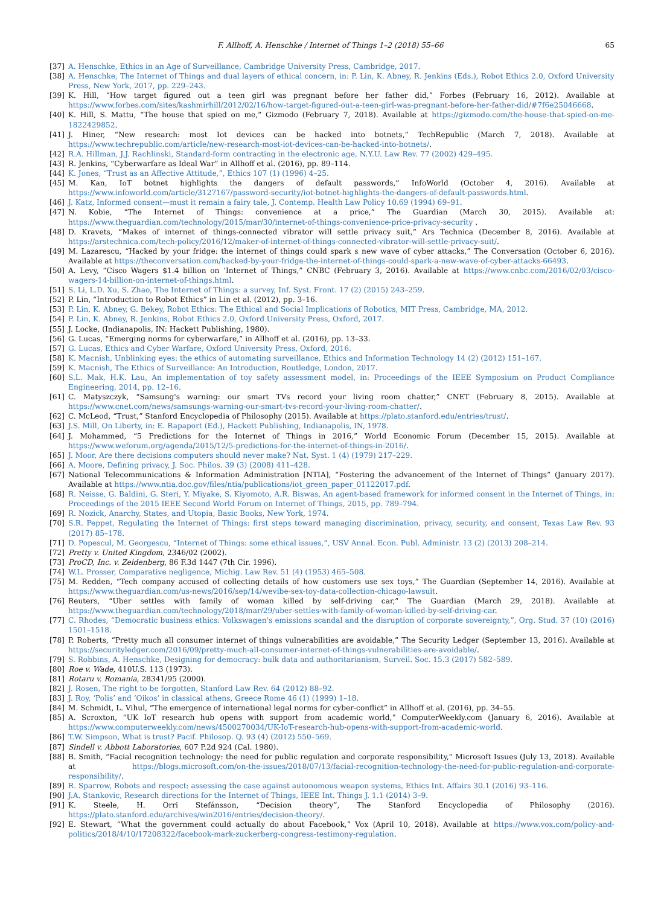F. Allhoff, A. Henschke / Internet of Things 1–2 (2018) 55–66 65
[37] A. Henschke, Ethics in an Age of Surveillance, Cambridge University Press, Cambridge, 2017.
[38] A. Henschke, The Internet of Things and dual layers of ethical concern, in: P. Lin, K. Abney, R. Jenkins (Eds.), Robot Ethics 2.0, Oxford University Press, New York, 2017, pp. 229–243.
[39] K. Hill, “How target figured out a teen girl was pregnant before her father did,” Forbes (February 16, 2012). Available at https://www.forbes.com/sites/kashmirhill/2012/02/16/how-target-figured-out-a-teen-girl-was-pregnant-before-her-father-did/#7f6e25046668.
[40] K. Hill, S. Mattu, “The house that spied on me,” Gizmodo (February 7, 2018). Available at https://gizmodo.com/the-house-that-spied-on-me-1822429852.
[41] J. Hiner, “New research: most Iot devices can be hacked into botnets,” TechRepublic (March 7, 2018). Available at https://www.techrepublic.com/article/new-research-most-iot-devices-can-be-hacked-into-botnets/.
[42] R.A. Hillman, J.J. Rachlinski, Standard-form contracting in the electronic age, N.Y.U. Law Rev. 77 (2002) 429–495.
[43] R. Jenkins, “Cyberwarfare as Ideal War” in Allhoff et al. (2016), pp. 89–114.
[44] K. Jones, “Trust as an Affective Attitude,”, Ethics 107 (1) (1996) 4–25.
[45] M. Kan, IoT botnet highlights the dangers of default passwords,” InfoWorld (October 4, 2016). Available at https://www.infoworld.com/article/3127167/password-security/iot-botnet-highlights-the-dangers-of-default-passwords.html.
[46] J. Katz, Informed consent—must it remain a fairy tale, J. Contemp. Health Law Policy 10.69 (1994) 69–91.
[47] N. Kobie, “The Internet of Things: convenience at a price,” The Guardian (March 30, 2015). Available at: https://www.theguardian.com/technology/2015/mar/30/internet-of-things-convenience-price-privacy-security .
[48] D. Kravets, “Makes of internet of things-connected vibrator will settle privacy suit,” Ars Technica (December 8, 2016). Available at https://arstechnica.com/tech-policy/2016/12/maker-of-internet-of-things-connected-vibrator-will-settle-privacy-suit/.
[49] M. Lazarescu, “Hacked by your fridge: the internet of things could spark s new wave of cyber attacks,” The Conversation (October 6, 2016). Available at https://theconversation.com/hacked-by-your-fridge-the-internet-of-things-could-spark-a-new-wave-of-cyber-attacks-66493.
[50] A. Levy, “Cisco Wagers $1.4 billion on ‘Internet of Things,” CNBC (February 3, 2016). Available at https://www.cnbc.com/2016/02/03/cisco-wagers-14-billion-on-internet-of-things.html.
[51] S. Li, L.D. Xu, S. Zhao, The Internet of Things: a survey, Inf. Syst. Front. 17 (2) (2015) 243–259.
[52] P. Lin, “Introduction to Robot Ethics” in Lin et al. (2012), pp. 3–16.
[53] P. Lin, K. Abney, G. Bekey, Robot Ethics: The Ethical and Social Implications of Robotics, MIT Press, Cambridge, MA, 2012.
[54] P. Lin, K. Abney, R. Jenkins, Robot Ethics 2.0, Oxford University Press, Oxford, 2017.
[55] J. Locke, (Indianapolis, IN: Hackett Publishing, 1980).
[56] G. Lucas, “Emerging norms for cyberwarfare,” in Allhoff et al. (2016), pp. 13–33.
[57] G. Lucas, Ethics and Cyber Warfare, Oxford University Press, Oxford, 2016.
[58] K. Macnish, Unblinking eyes: the ethics of automating surveillance, Ethics and Information Technology 14 (2) (2012) 151–167.
[59] K. Macnish, The Ethics of Surveillance: An Introduction, Routledge, London, 2017.
[60] S.L. Mak, H.K. Lau, An implementation of toy safety assessment model, in: Proceedings of the IEEE Symposium on Product Compliance Engineering, 2014, pp. 12–16.
[61] C. Matyszczyk, “Samsung's warning: our smart TVs record your living room chatter,” CNET (February 8, 2015). Available at https://www.cnet.com/news/samsungs-warning-our-smart-tvs-record-your-living-room-chatter/.
[62] C. McLeod, “Trust,” Stanford Encyclopedia of Philosophy (2015). Available at https://plato.stanford.edu/entries/trust/.
[63] J.S. Mill, On Liberty, in: E. Rapaport (Ed.), Hackett Publishing, Indianapolis, IN, 1978.
[64] J. Mohammed, “5 Predictions for the Internet of Things in 2016,” World Economic Forum (December 15, 2015). Available at https://www.weforum.org/agenda/2015/12/5-predictions-for-the-internet-of-things-in-2016/.
[65] J. Moor, Are there decisions computers should never make? Nat. Syst. 1 (4) (1979) 217–229.
[66] A. Moore, Defining privacy, J. Soc. Philos. 39 (3) (2008) 411–428.
[67] National Telecommunications & Information Administration [NTIA], “Fostering the advancement of the Internet of Things” (January 2017). Available at https://www.ntia.doc.gov/files/ntia/publications/iot_green_paper_01122017.pdf.
[68] R. Neisse, G. Baldini, G. Steri, Y. Miyake, S. Kiyomoto, A.R. Biswas, An agent-based framework for informed consent in the Internet of Things, in: Proceedings of the 2015 IEEE Second World Forum on Internet of Things, 2015, pp. 789–794.
[69] R. Nozick, Anarchy, States, and Utopia, Basic Books, New York, 1974.
[70] S.R. Peppet, Regulating the Internet of Things: first steps toward managing discrimination, privacy, security, and consent, Texas Law Rev. 93 (2017) 85–178.
[71] D. Popescul, M. Georgescu, “Internet of Things: some ethical issues,”, USV Annal. Econ. Publ. Administr. 13 (2) (2013) 208–214.
[72] Pretty v. United Kingdom, 2346/02 (2002).
[73] ProCD, Inc. v. Zeidenberg, 86 F.3d 1447 (7th Cir. 1996).
[74] W.L. Prosser, Comparative negligence, Michig. Law Rev. 51 (4) (1953) 465–508.
[75] M. Redden, “Tech company accused of collecting details of how customers use sex toys,” The Guardian (September 14, 2016). Available at https://www.theguardian.com/us-news/2016/sep/14/wevibe-sex-toy-data-collection-chicago-lawsuit.
[76] Reuters, “Uber settles with family of woman killed by self-driving car,” The Guardian (March 29, 2018). Available at https://www.theguardian.com/technology/2018/mar/29/uber-settles-with-family-of-woman-killed-by-self-driving-car.
[77] C. Rhodes, “Democratic business ethics: Volkswagen's emissions scandal and the disruption of corporate sovereignty,”, Org. Stud. 37 (10) (2016) 1501–1518.
[78] P. Roberts, “Pretty much all consumer internet of things vulnerabilities are avoidable,” The Security Ledger (September 13, 2016). Available at https://securityledger.com/2016/09/pretty-much-all-consumer-internet-of-things-vulnerabilities-are-avoidable/.
[79] S. Robbins, A. Henschke, Designing for democracy: bulk data and authoritarianism, Surveil. Soc. 15.3 (2017) 582–589.
[80] Roe v. Wade, 410U.S. 113 (1973).
[81] Rotaru v. Romania, 28341/95 (2000).
[82] J. Rosen, The right to be forgotten, Stanford Law Rev. 64 (2012) 88–92.
[83] J. Roy, ‘Polis’ and ‘Oikos’ in classical athens, Greece Rome 46 (1) (1999) 1–18.
[84] M. Schmidt, L. Vihul, “The emergence of international legal norms for cyber-conflict” in Allhoff et al. (2016), pp. 34–55.
[85] A. Scroxton, “UK IoT research hub opens with support from academic world,” ComputerWeekly.com (January 6, 2016). Available at https://www.computerweekly.com/news/4500270034/UK-IoT-research-hub-opens-with-support-from-academic-world.
[86] T.W. Simpson, What is trust? Pacif. Philosop. Q. 93 (4) (2012) 550–569.
[87] Sindell v. Abbott Laboratories, 607 P.2d 924 (Cal. 1980).
[88] B. Smith, “Facial recognition technology: the need for public regulation and corporate responsibility,” Microsoft Issues (July 13, 2018). Available at https://blogs.microsoft.com/on-the-issues/2018/07/13/facial-recognition-technology-the-need-for-public-regulation-and-corporate-responsibility/.
[89] R. Sparrow, Robots and respect: assessing the case against autonomous weapon systems, Ethics Int. Affairs 30.1 (2016) 93–116.
[90] J.A. Stankovic, Research directions for the Internet of Things, IEEE Int. Things J. 1.1 (2014) 3–9.
[91] K. Steele, H. Orri Stefánsson, “Decision theory”, The Stanford Encyclopedia of Philosophy (2016). https://plato.stanford.edu/archives/win2016/entries/decision-theory/.
[92] E. Stewart, “What the government could actually do about Facebook,” Vox (April 10, 2018). Available at https://www.vox.com/policy-and-politics/2018/4/10/17208322/facebook-mark-zuckerberg-congress-testimony-regulation.